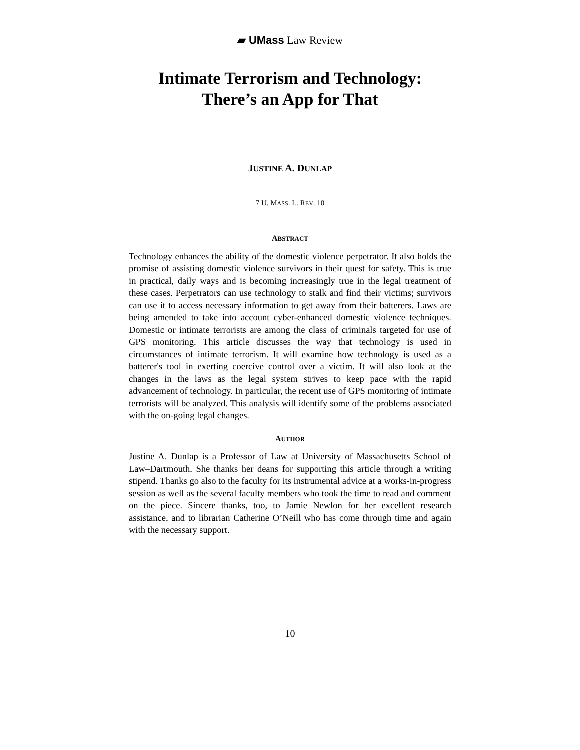▰ UMass Law Review
Intimate Terrorism and Technology:
There’s an App for That
JUSTINE A. DUNLAP
7 U. MASS. L. REV. 10
ABSTRACT
Technology enhances the ability of the domestic violence perpetrator. It also holds the promise of assisting domestic violence survivors in their quest for safety. This is true in practical, daily ways and is becoming increasingly true in the legal treatment of these cases. Perpetrators can use technology to stalk and find their victims; survivors can use it to access necessary information to get away from their batterers. Laws are being amended to take into account cyber-enhanced domestic violence techniques. Domestic or intimate terrorists are among the class of criminals targeted for use of GPS monitoring. This article discusses the way that technology is used in circumstances of intimate terrorism. It will examine how technology is used as a batterer's tool in exerting coercive control over a victim. It will also look at the changes in the laws as the legal system strives to keep pace with the rapid advancement of technology. In particular, the recent use of GPS monitoring of intimate terrorists will be analyzed. This analysis will identify some of the problems associated with the on-going legal changes.
AUTHOR
Justine A. Dunlap is a Professor of Law at University of Massachusetts School of Law–Dartmouth. She thanks her deans for supporting this article through a writing stipend. Thanks go also to the faculty for its instrumental advice at a works-in-progress session as well as the several faculty members who took the time to read and comment on the piece. Sincere thanks, too, to Jamie Newlon for her excellent research assistance, and to librarian Catherine O’Neill who has come through time and again with the necessary support.
10